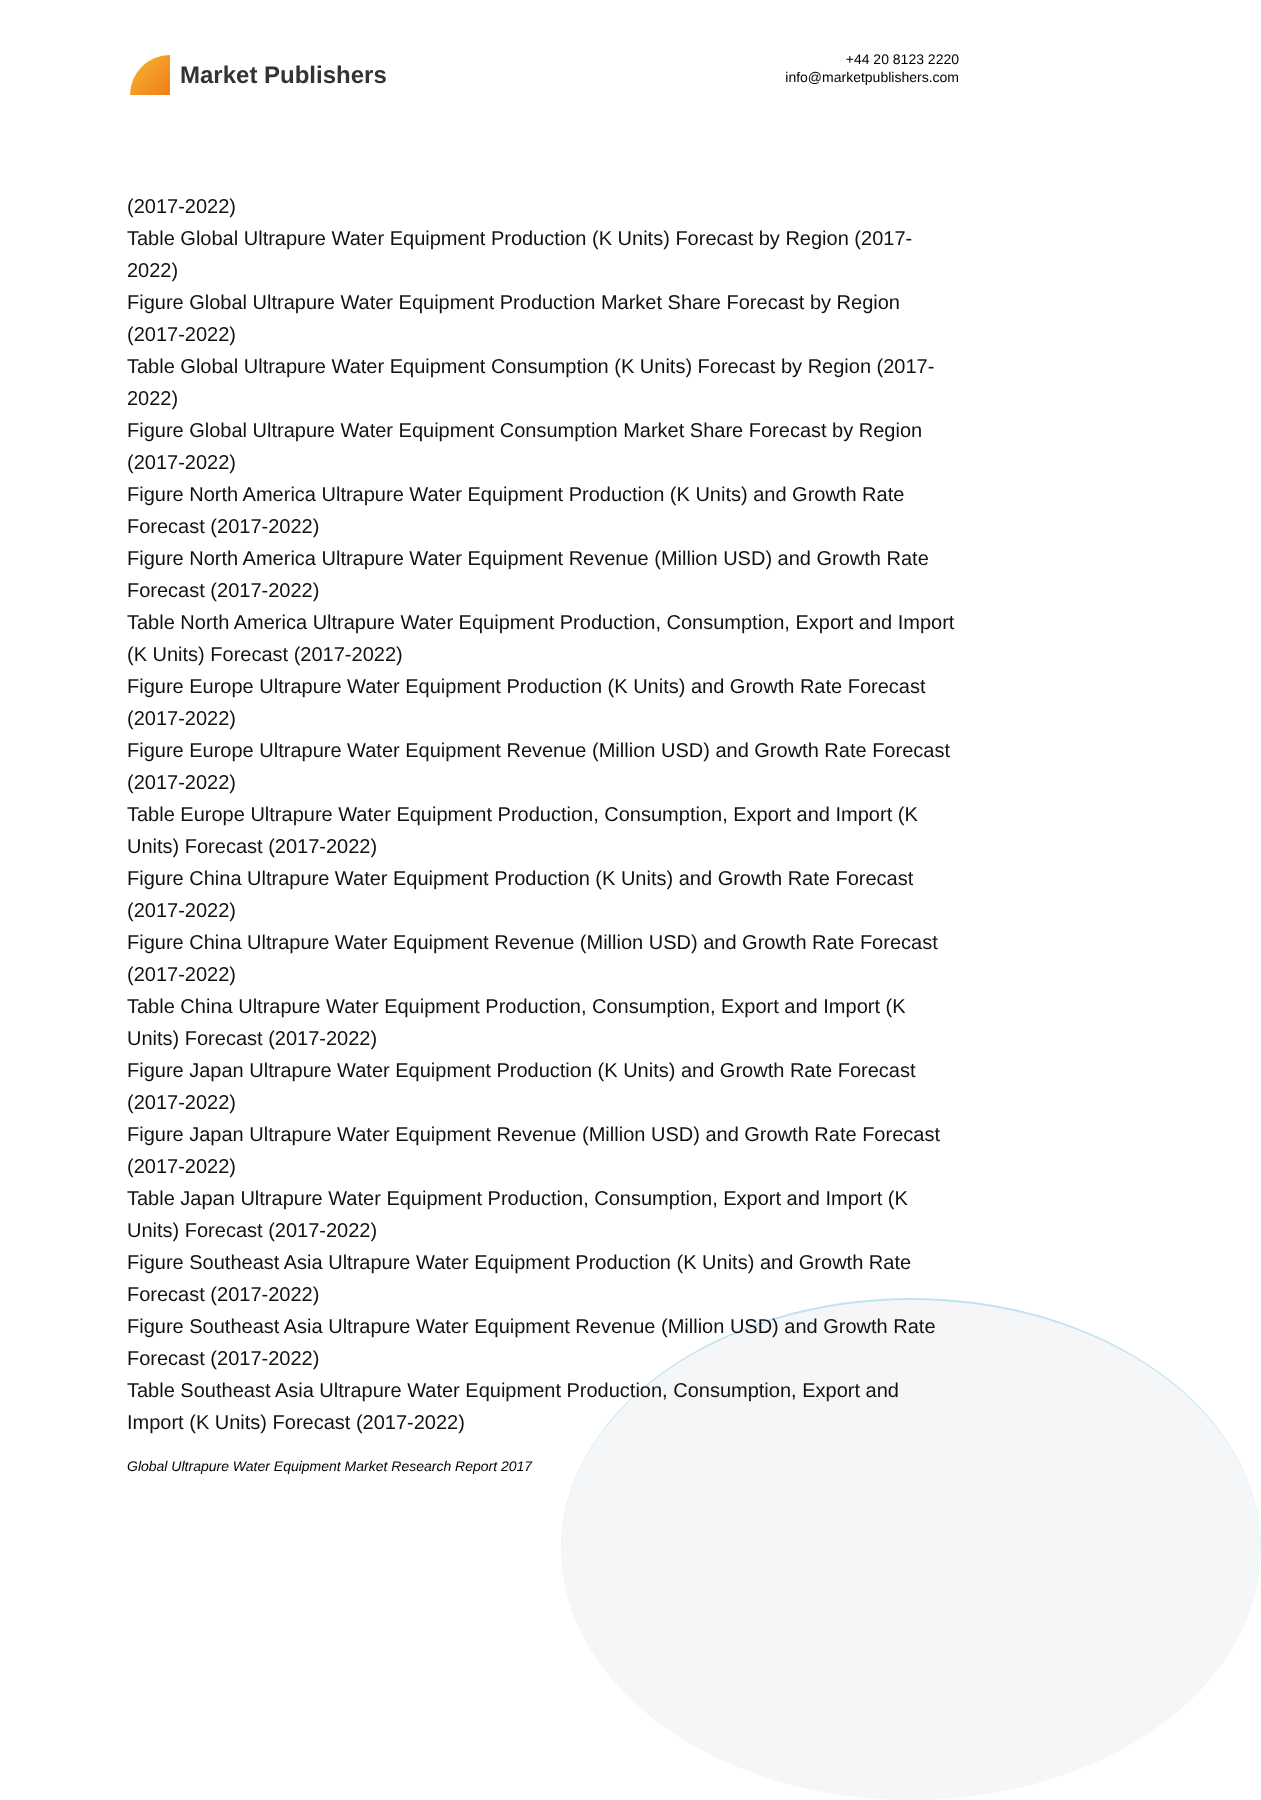Market Publishers
+44 20 8123 2220
info@marketpublishers.com
(2017-2022)
Table Global Ultrapure Water Equipment Production (K Units) Forecast by Region (2017-2022)
Figure Global Ultrapure Water Equipment Production Market Share Forecast by Region (2017-2022)
Table Global Ultrapure Water Equipment Consumption (K Units) Forecast by Region (2017-2022)
Figure Global Ultrapure Water Equipment Consumption Market Share Forecast by Region (2017-2022)
Figure North America Ultrapure Water Equipment Production (K Units) and Growth Rate Forecast (2017-2022)
Figure North America Ultrapure Water Equipment Revenue (Million USD) and Growth Rate Forecast (2017-2022)
Table North America Ultrapure Water Equipment Production, Consumption, Export and Import (K Units) Forecast (2017-2022)
Figure Europe Ultrapure Water Equipment Production (K Units) and Growth Rate Forecast (2017-2022)
Figure Europe Ultrapure Water Equipment Revenue (Million USD) and Growth Rate Forecast (2017-2022)
Table Europe Ultrapure Water Equipment Production, Consumption, Export and Import (K Units) Forecast (2017-2022)
Figure China Ultrapure Water Equipment Production (K Units) and Growth Rate Forecast (2017-2022)
Figure China Ultrapure Water Equipment Revenue (Million USD) and Growth Rate Forecast (2017-2022)
Table China Ultrapure Water Equipment Production, Consumption, Export and Import (K Units) Forecast (2017-2022)
Figure Japan Ultrapure Water Equipment Production (K Units) and Growth Rate Forecast (2017-2022)
Figure Japan Ultrapure Water Equipment Revenue (Million USD) and Growth Rate Forecast (2017-2022)
Table Japan Ultrapure Water Equipment Production, Consumption, Export and Import (K Units) Forecast (2017-2022)
Figure Southeast Asia Ultrapure Water Equipment Production (K Units) and Growth Rate Forecast (2017-2022)
Figure Southeast Asia Ultrapure Water Equipment Revenue (Million USD) and Growth Rate Forecast (2017-2022)
Table Southeast Asia Ultrapure Water Equipment Production, Consumption, Export and Import (K Units) Forecast (2017-2022)
Global Ultrapure Water Equipment Market Research Report 2017